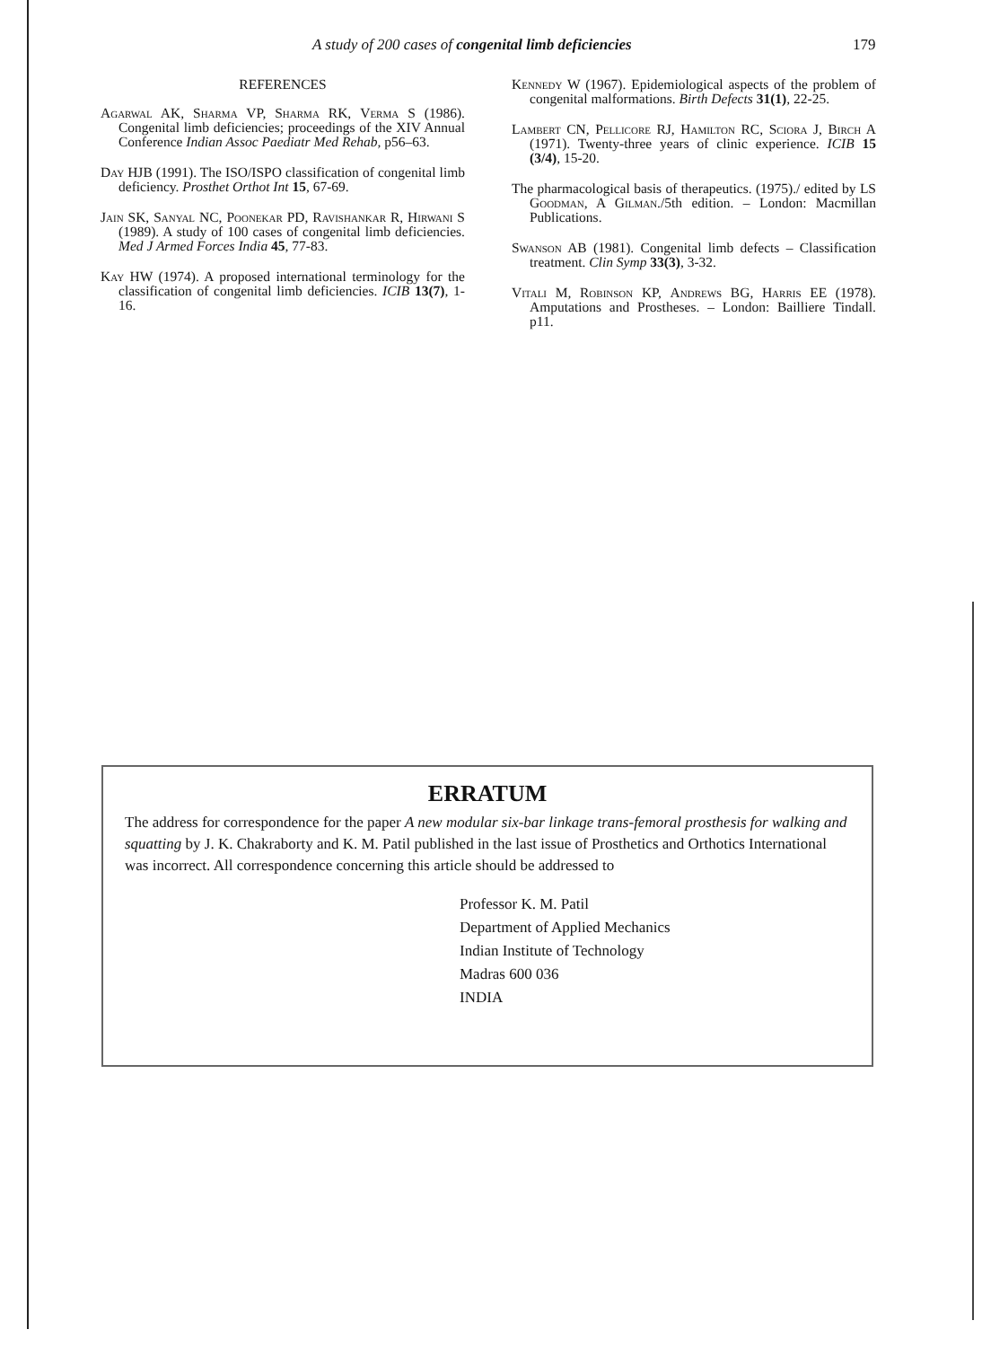A study of 200 cases of congenital limb deficiencies 179
REFERENCES
Agarwal AK, Sharma VP, Sharma RK, Verma S (1986). Congenital limb deficiencies; proceedings of the XIV Annual Conference Indian Assoc Paediatr Med Rehab, p56–63.
Day HJB (1991). The ISO/ISPO classification of congenital limb deficiency. Prosthet Orthot Int 15, 67-69.
Jain SK, Sanyal NC, Poonekar PD, Ravishankar R, Hirwani S (1989). A study of 100 cases of congenital limb deficiencies. Med J Armed Forces India 45, 77-83.
Kay HW (1974). A proposed international terminology for the classification of congenital limb deficiencies. ICIB 13(7), 1-16.
Kennedy W (1967). Epidemiological aspects of the problem of congenital malformations. Birth Defects 31(1), 22-25.
Lambert CN, Pellicore RJ, Hamilton RC, Sciora J, Birch A (1971). Twenty-three years of clinic experience. ICIB 15 (3/4), 15-20.
The pharmacological basis of therapeutics. (1975)./ edited by LS Goodman, A Gilman./5th edition. – London: Macmillan Publications.
Swanson AB (1981). Congenital limb defects – Classification treatment. Clin Symp 33(3), 3-32.
Vitali M, Robinson KP, Andrews BG, Harris EE (1978). Amputations and Prostheses. – London: Bailliere Tindall. p11.
ERRATUM
The address for correspondence for the paper A new modular six-bar linkage trans-femoral prosthesis for walking and squatting by J. K. Chakraborty and K. M. Patil published in the last issue of Prosthetics and Orthotics International was incorrect. All correspondence concerning this article should be addressed to
Professor K. M. Patil
Department of Applied Mechanics
Indian Institute of Technology
Madras 600 036
INDIA